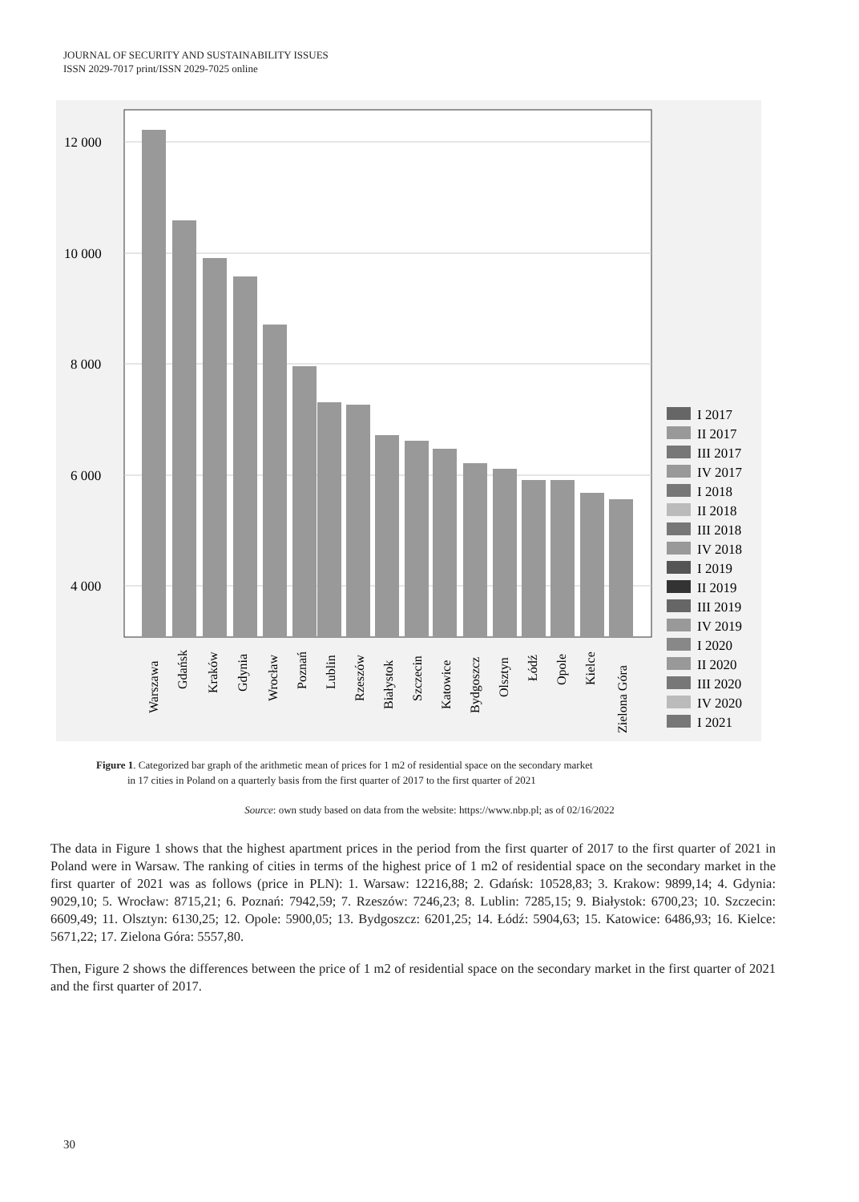JOURNAL OF SECURITY AND SUSTAINABILITY ISSUES
ISSN 2029-7017 print/ISSN 2029-7025 online
12 000
10 000
8 000
6 000
4 000
Warszawa
Gdańsk
Kraków
Gdynia
Wrocław
Poznań
Lublin
Rzeszów
Białystok
Szczecin
Katowice
Bydgoszcz
Olsztyn
Łódź
Opole
Kielce
Zielona Góra
I 2017
II 2017
III 2017
IV 2017
I 2018
II 2018
III 2018
IV 2018
I 2019
II 2019
III 2019
IV 2019
I 2020
II 2020
III 2020
IV 2020
I 2021
Figure 1. Categorized bar graph of the arithmetic mean of prices for 1 m2 of residential space on the secondary market
in 17 cities in Poland on a quarterly basis from the first quarter of 2017 to the first quarter of 2021
Source: own study based on data from the website: https://www.nbp.pl; as of 02/16/2022
The data in Figure 1 shows that the highest apartment prices in the period from the first quarter of 2017 to the first quarter of 2021 in Poland were in Warsaw. The ranking of cities in terms of the highest price of 1 m2 of residential space on the secondary market in the first quarter of 2021 was as follows (price in PLN): 1. Warsaw: 12216,88; 2. Gdańsk: 10528,83; 3. Krakow: 9899,14; 4. Gdynia: 9029,10; 5. Wrocław: 8715,21; 6. Poznań: 7942,59; 7. Rzeszów: 7246,23; 8. Lublin: 7285,15; 9. Białystok: 6700,23; 10. Szczecin: 6609,49; 11. Olsztyn: 6130,25; 12. Opole: 5900,05; 13. Bydgoszcz: 6201,25; 14. Łódź: 5904,63; 15. Katowice: 6486,93; 16. Kielce: 5671,22; 17. Zielona Góra: 5557,80.
Then, Figure 2 shows the differences between the price of 1 m2 of residential space on the secondary market in the first quarter of 2021 and the first quarter of 2017.
30